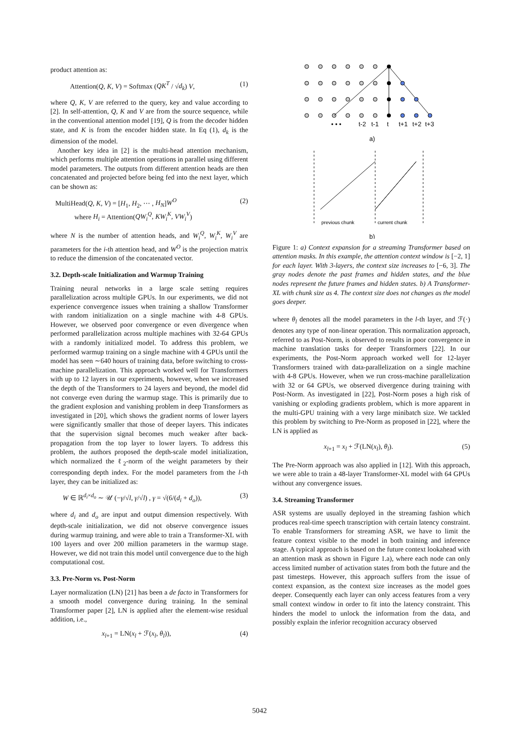product attention as:
Attention(Q, K, V) = Softmax (QK<sup>T</sup> / √d<sub>k</sub>) V, (1)
where Q, K, V are referred to the query, key and value according to [2]. In self-attention, Q, K and V are from the source sequence, while in the conventional attention model [19], Q is from the decoder hidden state, and K is from the encoder hidden state. In Eq (1), d<sub>k</sub> is the dimension of the model.
Another key idea in [2] is the multi-head attention mechanism, which performs multiple attention operations in parallel using different model parameters. The outputs from different attention heads are then concatenated and projected before being fed into the next layer, which can be shown as:
MultiHead(Q, K, V) = [H<sub>1</sub>, H<sub>2</sub>, ⋯ , H<sub>N</sub>]W<sup>O</sup>
where H<sub>i</sub> = Attention(QW<sub>i</sub><sup>Q</sup>, KW<sub>i</sub><sup>K</sup>, VW<sub>i</sub><sup>V</sup>) (2)
where N is the number of attention heads, and W<sub>i</sub><sup>Q</sup>, W<sub>i</sub><sup>K</sup>, W<sub>i</sub><sup>V</sup> are parameters for the i-th attention head, and W<sup>O</sup> is the projection matrix to reduce the dimension of the concatenated vector.
3.2. Depth-scale Initialization and Warmup Training
Training neural networks in a large scale setting requires parallelization across multiple GPUs. In our experiments, we did not experience convergence issues when training a shallow Transformer with random initialization on a single machine with 4-8 GPUs. However, we observed poor convergence or even divergence when performed parallelization across multiple machines with 32-64 GPUs with a randomly initialized model. To address this problem, we performed warmup training on a single machine with 4 GPUs until the model has seen ∼640 hours of training data, before switching to cross-machine parallelization. This approach worked well for Transformers with up to 12 layers in our experiments, however, when we increased the depth of the Transformers to 24 layers and beyond, the model did not converge even during the warmup stage. This is primarily due to the gradient explosion and vanishing problem in deep Transformers as investigated in [20], which shows the gradient norms of lower layers were significantly smaller that those of deeper layers. This indicates that the supervision signal becomes much weaker after back-propagation from the top layer to lower layers. To address this problem, the authors proposed the depth-scale model initialization, which normalized the ℓ<sub>2</sub>-norm of the weight parameters by their corresponding depth index. For the model parameters from the l-th layer, they can be initialized as:
W ∈ ℝ<sup>d<sub>i</sub>×d<sub>o</sub></sup> ∼ 𝒰 (−γ/√l, γ/√l) , γ = √(6/(d<sub>i</sub> + d<sub>o</sub>)), (3)
where d<sub>i</sub> and d<sub>o</sub> are input and output dimension respectively. With depth-scale initialization, we did not observe convergence issues during warmup training, and were able to train a Transformer-XL with 100 layers and over 200 million parameters in the warmup stage. However, we did not train this model until convergence due to the high computational cost.
3.3. Pre-Norm vs. Post-Norm
Layer normalization (LN) [21] has been a de facto in Transformers for a smooth model convergence during training. In the seminal Transformer paper [2], LN is applied after the element-wise residual addition, i.e.,
x<sub>l+1</sub> = LN(x<sub>l</sub> + ℱ(x<sub>l</sub>, θ<sub>l</sub>)), (4)
• • •
t-2
t-1
t
t+1
t+2
t+3
a)
previous chunk
current chunk
b)
Figure 1: a) Context expansion for a streaming Transformer based on attention masks. In this example, the attention context window is [−2, 1] for each layer. With 3-layers, the context size increases to [−6, 3]. The gray nodes denote the past frames and hidden states, and the blue nodes represent the future frames and hidden states. b) A Transformer-XL with chunk size as 4. The context size does not changes as the model goes deeper.
where θ<sub>l</sub> denotes all the model parameters in the l-th layer, and ℱ(·) denotes any type of non-linear operation. This normalization approach, referred to as Post-Norm, is observed to results in poor convergence in machine translation tasks for deeper Transformers [22]. In our experiments, the Post-Norm approach worked well for 12-layer Transformers trained with data-parallelization on a single machine with 4-8 GPUs. However, when we run cross-machine parallelization with 32 or 64 GPUs, we observed divergence during training with Post-Norm. As investigated in [22], Post-Norm poses a high risk of vanishing or exploding gradients problem, which is more apparent in the multi-GPU training with a very large minibatch size. We tackled this problem by switching to Pre-Norm as proposed in [22], where the LN is applied as
x<sub>l+1</sub> = x<sub>l</sub> + ℱ(LN(x<sub>l</sub>), θ<sub>l</sub>). (5)
The Pre-Norm approach was also applied in [12]. With this approach, we were able to train a 48-layer Transformer-XL model with 64 GPUs without any convergence issues.
3.4. Streaming Transformer
ASR systems are usually deployed in the streaming fashion which produces real-time speech transcription with certain latency constraint. To enable Transformers for streaming ASR, we have to limit the feature context visible to the model in both training and inference stage. A typical approach is based on the future context lookahead with an attention mask as shown in Figure 1.a), where each node can only access limited number of activation states from both the future and the past timesteps. However, this approach suffers from the issue of context expansion, as the context size increases as the model goes deeper. Consequently each layer can only access features from a very small context window in order to fit into the latency constraint. This hinders the model to unlock the information from the data, and possibly explain the inferior recognition accuracy observed
5042